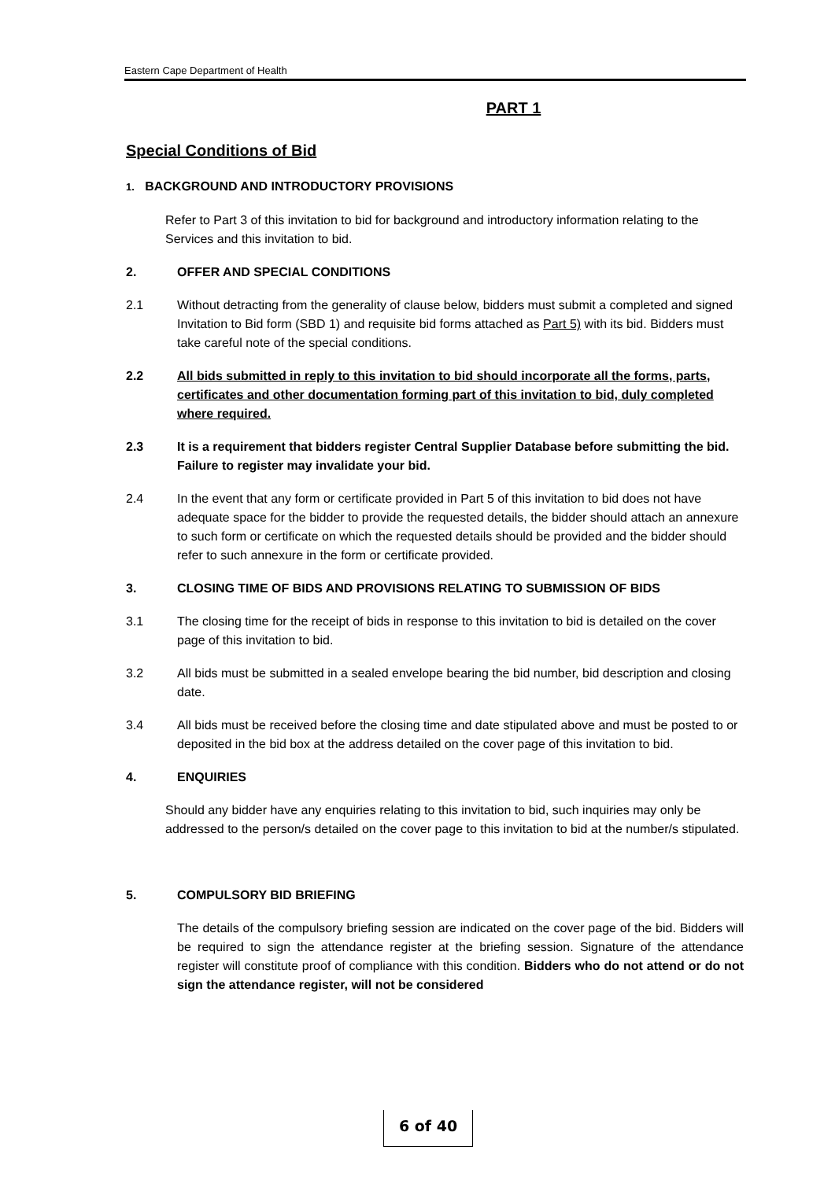Eastern Cape Department of Health
PART 1
Special Conditions of Bid
1. BACKGROUND AND INTRODUCTORY PROVISIONS
Refer to Part 3 of this invitation to bid for background and introductory information relating to the Services and this invitation to bid.
2. OFFER AND SPECIAL CONDITIONS
2.1 Without detracting from the generality of clause below, bidders must submit a completed and signed Invitation to Bid form (SBD 1) and requisite bid forms attached as Part 5) with its bid. Bidders must take careful note of the special conditions.
2.2 All bids submitted in reply to this invitation to bid should incorporate all the forms, parts, certificates and other documentation forming part of this invitation to bid, duly completed where required.
2.3 It is a requirement that bidders register Central Supplier Database before submitting the bid. Failure to register may invalidate your bid.
2.4 In the event that any form or certificate provided in Part 5 of this invitation to bid does not have adequate space for the bidder to provide the requested details, the bidder should attach an annexure to such form or certificate on which the requested details should be provided and the bidder should refer to such annexure in the form or certificate provided.
3. CLOSING TIME OF BIDS AND PROVISIONS RELATING TO SUBMISSION OF BIDS
3.1 The closing time for the receipt of bids in response to this invitation to bid is detailed on the cover page of this invitation to bid.
3.2 All bids must be submitted in a sealed envelope bearing the bid number, bid description and closing date.
3.4 All bids must be received before the closing time and date stipulated above and must be posted to or deposited in the bid box at the address detailed on the cover page of this invitation to bid.
4. ENQUIRIES
Should any bidder have any enquiries relating to this invitation to bid, such inquiries may only be addressed to the person/s detailed on the cover page to this invitation to bid at the number/s stipulated.
5. COMPULSORY BID BRIEFING
The details of the compulsory briefing session are indicated on the cover page of the bid. Bidders will be required to sign the attendance register at the briefing session. Signature of the attendance register will constitute proof of compliance with this condition. Bidders who do not attend or do not sign the attendance register, will not be considered
6 of 40